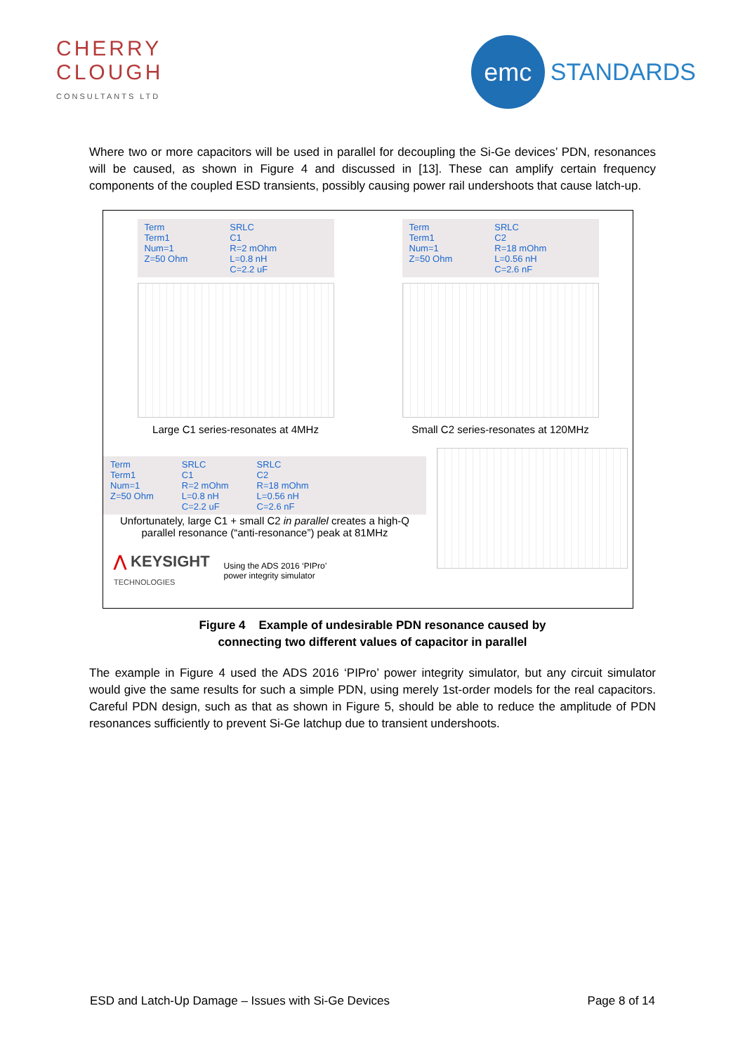CHERRY
CLOUGH
CONSULTANTS LTD
emc
STANDARDS
Where two or more capacitors will be used in parallel for decoupling the Si-Ge devices’ PDN, resonances will be caused, as shown in Figure 4 and discussed in [13]. These can amplify certain frequency components of the coupled ESD transients, possibly causing power rail undershoots that cause latch-up.
Term
Term1
Num=1
Z=50 Ohm
SRLC
C1
R=2 mOhm
L=0.8 nH
C=2.2 uF
Large C1 series-resonates at 4MHz
Term
Term1
Num=1
Z=50 Ohm
SRLC
C2
R=18 mOhm
L=0.56 nH
C=2.6 nF
Small C2 series-resonates at 120MHz
Term
Term1
Num=1
Z=50 Ohm
SRLC
C1
R=2 mOhm
L=0.8 nH
C=2.2 uF
SRLC
C2
R=18 mOhm
L=0.56 nH
C=2.6 nF
Unfortunately, large C1 + small C2 in parallel creates a high-Q parallel resonance (“anti-resonance”) peak at 81MHz
⋀ KEYSIGHT
TECHNOLOGIES
Using the ADS 2016 ‘PIPro’
power integrity simulator
Figure 4 Example of undesirable PDN resonance caused by
connecting two different values of capacitor in parallel
The example in Figure 4 used the ADS 2016 ‘PIPro’ power integrity simulator, but any circuit simulator would give the same results for such a simple PDN, using merely 1st-order models for the real capacitors. Careful PDN design, such as that as shown in Figure 5, should be able to reduce the amplitude of PDN resonances sufficiently to prevent Si-Ge latchup due to transient undershoots.
ESD and Latch-Up Damage – Issues with Si-Ge Devices Page 8 of 14